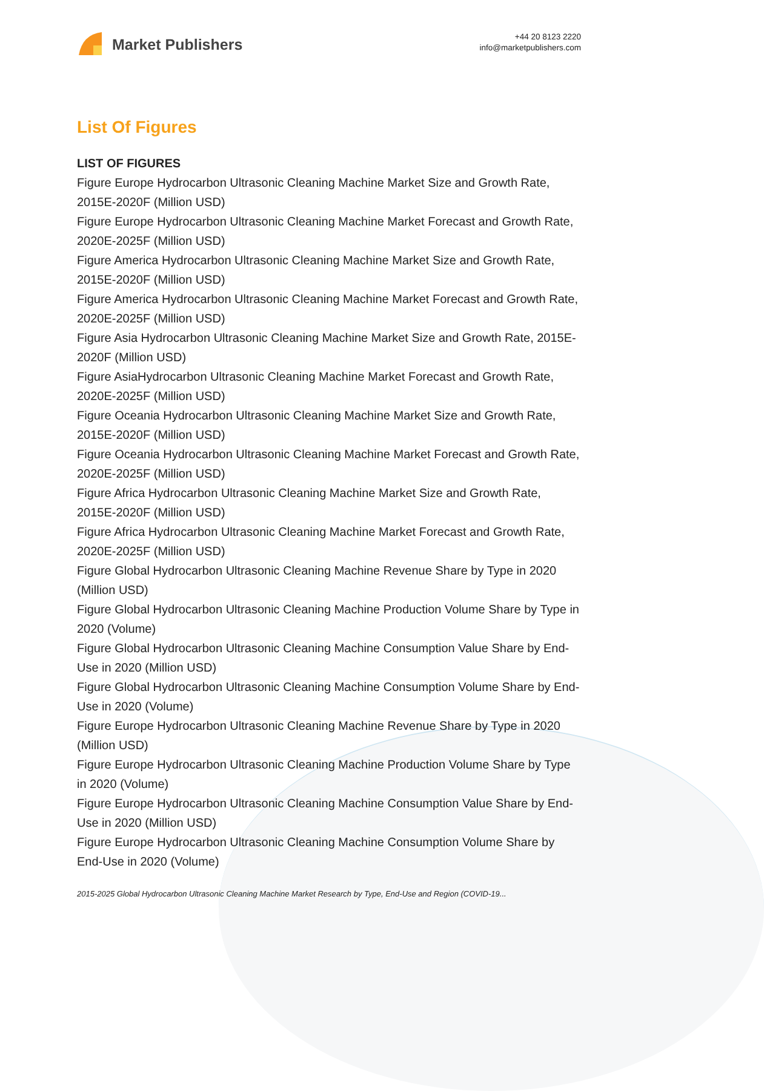Market Publishers
+44 20 8123 2220
info@marketpublishers.com
List Of Figures
LIST OF FIGURES
Figure Europe Hydrocarbon Ultrasonic Cleaning Machine Market Size and Growth Rate, 2015E-2020F (Million USD)
Figure Europe Hydrocarbon Ultrasonic Cleaning Machine Market Forecast and Growth Rate, 2020E-2025F (Million USD)
Figure America Hydrocarbon Ultrasonic Cleaning Machine Market Size and Growth Rate, 2015E-2020F (Million USD)
Figure America Hydrocarbon Ultrasonic Cleaning Machine Market Forecast and Growth Rate, 2020E-2025F (Million USD)
Figure Asia Hydrocarbon Ultrasonic Cleaning Machine Market Size and Growth Rate, 2015E-2020F (Million USD)
Figure AsiaHydrocarbon Ultrasonic Cleaning Machine Market Forecast and Growth Rate, 2020E-2025F (Million USD)
Figure Oceania Hydrocarbon Ultrasonic Cleaning Machine Market Size and Growth Rate, 2015E-2020F (Million USD)
Figure Oceania Hydrocarbon Ultrasonic Cleaning Machine Market Forecast and Growth Rate, 2020E-2025F (Million USD)
Figure Africa Hydrocarbon Ultrasonic Cleaning Machine Market Size and Growth Rate, 2015E-2020F (Million USD)
Figure Africa Hydrocarbon Ultrasonic Cleaning Machine Market Forecast and Growth Rate, 2020E-2025F (Million USD)
Figure Global Hydrocarbon Ultrasonic Cleaning Machine Revenue Share by Type in 2020 (Million USD)
Figure Global Hydrocarbon Ultrasonic Cleaning Machine Production Volume Share by Type in 2020 (Volume)
Figure Global Hydrocarbon Ultrasonic Cleaning Machine Consumption Value Share by End-Use in 2020 (Million USD)
Figure Global Hydrocarbon Ultrasonic Cleaning Machine Consumption Volume Share by End-Use in 2020 (Volume)
Figure Europe Hydrocarbon Ultrasonic Cleaning Machine Revenue Share by Type in 2020 (Million USD)
Figure Europe Hydrocarbon Ultrasonic Cleaning Machine Production Volume Share by Type in 2020 (Volume)
Figure Europe Hydrocarbon Ultrasonic Cleaning Machine Consumption Value Share by End-Use in 2020 (Million USD)
Figure Europe Hydrocarbon Ultrasonic Cleaning Machine Consumption Volume Share by End-Use in 2020 (Volume)
2015-2025 Global Hydrocarbon Ultrasonic Cleaning Machine Market Research by Type, End-Use and Region (COVID-19...